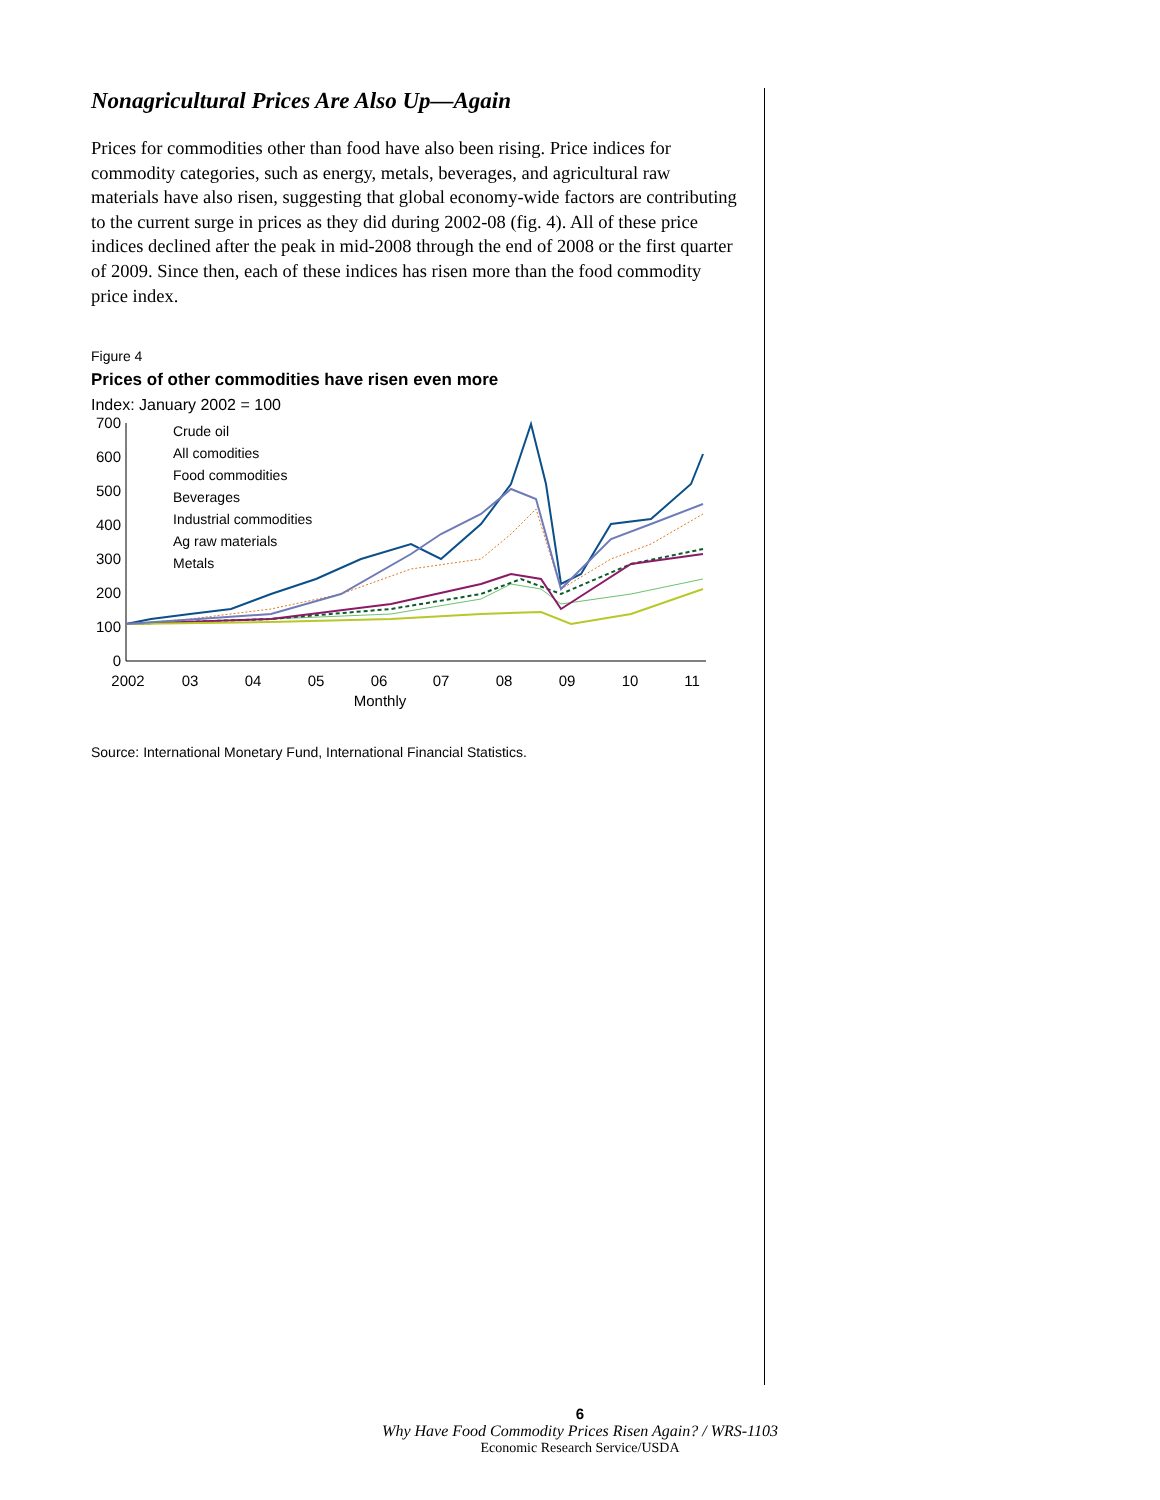Nonagricultural Prices Are Also Up—Again
Prices for commodities other than food have also been rising. Price indices for commodity categories, such as energy, metals, beverages, and agricultural raw materials have also risen, suggesting that global economy-wide factors are contributing to the current surge in prices as they did during 2002-08 (fig. 4). All of these price indices declined after the peak in mid-2008 through the end of 2008 or the first quarter of 2009. Since then, each of these indices has risen more than the food commodity price index.
Figure 4
Prices of other commodities have risen even more
Index: January 2002 = 100
700
600
500
400
300
200
100
0
2002
03
04
05
06
07
08
09
10
11
Monthly
Crude oil
All comodities
Food commodities
Beverages
Industrial commodities
Ag raw materials
Metals
Source: International Monetary Fund, International Financial Statistics.
6
Why Have Food Commodity Prices Risen Again? / WRS-1103
Economic Research Service/USDA